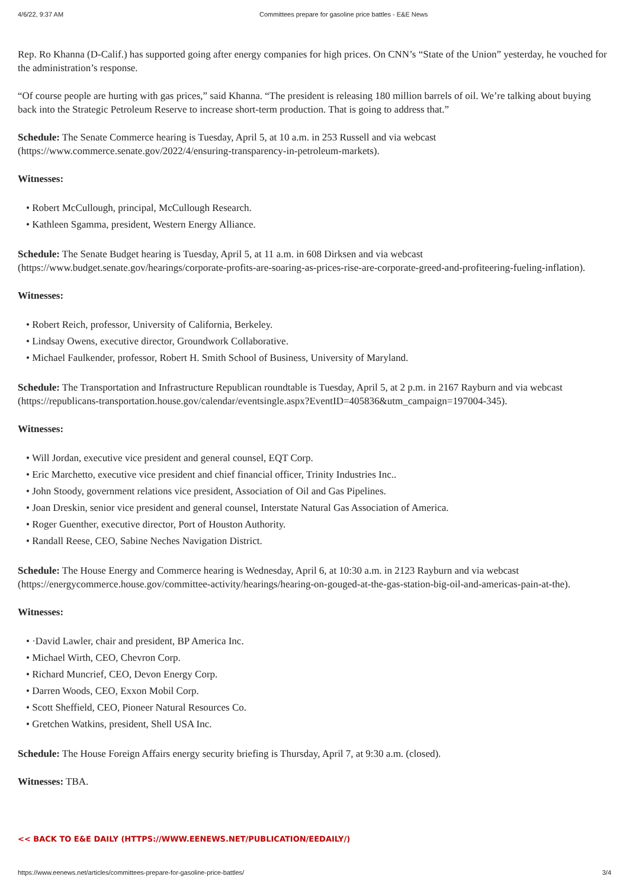4/6/22, 9:37 AM Committees prepare for gasoline price battles - E&E News
Rep. Ro Khanna (D-Calif.) has supported going after energy companies for high prices. On CNN’s “State of the Union” yesterday, he vouched for the administration’s response.
“Of course people are hurting with gas prices,” said Khanna. “The president is releasing 180 million barrels of oil. We’re talking about buying back into the Strategic Petroleum Reserve to increase short-term production. That is going to address that.”
Schedule: The Senate Commerce hearing is Tuesday, April 5, at 10 a.m. in 253 Russell and via webcast (https://www.commerce.senate.gov/2022/4/ensuring-transparency-in-petroleum-markets).
Witnesses:
• Robert McCullough, principal, McCullough Research.
• Kathleen Sgamma, president, Western Energy Alliance.
Schedule: The Senate Budget hearing is Tuesday, April 5, at 11 a.m. in 608 Dirksen and via webcast (https://www.budget.senate.gov/hearings/corporate-profits-are-soaring-as-prices-rise-are-corporate-greed-and-profiteering-fueling-inflation).
Witnesses:
• Robert Reich, professor, University of California, Berkeley.
• Lindsay Owens, executive director, Groundwork Collaborative.
• Michael Faulkender, professor, Robert H. Smith School of Business, University of Maryland.
Schedule: The Transportation and Infrastructure Republican roundtable is Tuesday, April 5, at 2 p.m. in 2167 Rayburn and via webcast (https://republicans-transportation.house.gov/calendar/eventsingle.aspx?EventID=405836&utm_campaign=197004-345).
Witnesses:
• Will Jordan, executive vice president and general counsel, EQT Corp.
• Eric Marchetto, executive vice president and chief financial officer, Trinity Industries Inc..
• John Stoody, government relations vice president, Association of Oil and Gas Pipelines.
• Joan Dreskin, senior vice president and general counsel, Interstate Natural Gas Association of America.
• Roger Guenther, executive director, Port of Houston Authority.
• Randall Reese, CEO, Sabine Neches Navigation District.
Schedule: The House Energy and Commerce hearing is Wednesday, April 6, at 10:30 a.m. in 2123 Rayburn and via webcast (https://energycommerce.house.gov/committee-activity/hearings/hearing-on-gouged-at-the-gas-station-big-oil-and-americas-pain-at-the).
Witnesses:
• ·David Lawler, chair and president, BP America Inc.
• Michael Wirth, CEO, Chevron Corp.
• Richard Muncrief, CEO, Devon Energy Corp.
• Darren Woods, CEO, Exxon Mobil Corp.
• Scott Sheffield, CEO, Pioneer Natural Resources Co.
• Gretchen Watkins, president, Shell USA Inc.
Schedule: The House Foreign Affairs energy security briefing is Thursday, April 7, at 9:30 a.m. (closed).
Witnesses: TBA.
<< BACK TO E&E DAILY (HTTPS://WWW.EENEWS.NET/PUBLICATION/EEDAILY/)
https://www.eenews.net/articles/committees-prepare-for-gasoline-price-battles/ 3/4